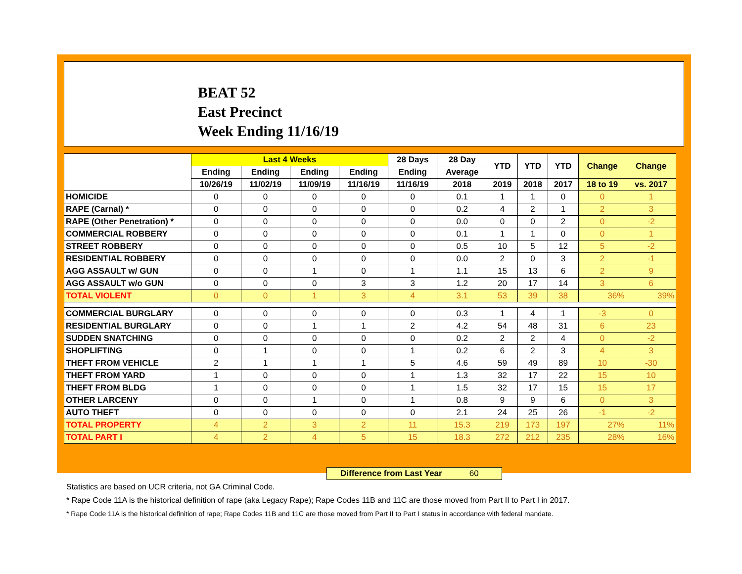BEAT 52
East Precinct
Week Ending 11/16/19
| | Last 4 Weeks | | | | 28 Days | 28 Day | YTD | YTD | YTD | Change | Change |
| --- | --- | --- | --- | --- | --- | --- | --- | --- | --- | --- | --- |
| | Ending | Ending | Ending | Ending | Ending | Average | | | | | |
| | 10/26/19 | 11/02/19 | 11/09/19 | 11/16/19 | 11/16/19 | 2018 | 2019 | 2018 | 2017 | 18 to 19 | vs. 2017 |
| HOMICIDE | 0 | 0 | 0 | 0 | 0 | 0.1 | 1 | 1 | 0 | 0 | 1 |
| RAPE (Carnal) * | 0 | 0 | 0 | 0 | 0 | 0.2 | 4 | 2 | 1 | 2 | 3 |
| RAPE (Other Penetration) * | 0 | 0 | 0 | 0 | 0 | 0.0 | 0 | 0 | 2 | 0 | -2 |
| COMMERCIAL ROBBERY | 0 | 0 | 0 | 0 | 0 | 0.1 | 1 | 1 | 0 | 0 | 1 |
| STREET ROBBERY | 0 | 0 | 0 | 0 | 0 | 0.5 | 10 | 5 | 12 | 5 | -2 |
| RESIDENTIAL ROBBERY | 0 | 0 | 0 | 0 | 0 | 0.0 | 2 | 0 | 3 | 2 | -1 |
| AGG ASSAULT w/ GUN | 0 | 0 | 1 | 0 | 1 | 1.1 | 15 | 13 | 6 | 2 | 9 |
| AGG ASSAULT w/o GUN | 0 | 0 | 0 | 3 | 3 | 1.2 | 20 | 17 | 14 | 3 | 6 |
| TOTAL VIOLENT | 0 | 0 | 1 | 3 | 4 | 3.1 | 53 | 39 | 38 | 36% | 39% |
| COMMERCIAL BURGLARY | 0 | 0 | 0 | 0 | 0 | 0.3 | 1 | 4 | 1 | -3 | 0 |
| RESIDENTIAL BURGLARY | 0 | 0 | 1 | 1 | 2 | 4.2 | 54 | 48 | 31 | 6 | 23 |
| SUDDEN SNATCHING | 0 | 0 | 0 | 0 | 0 | 0.2 | 2 | 2 | 4 | 0 | -2 |
| SHOPLIFTING | 0 | 1 | 0 | 0 | 1 | 0.2 | 6 | 2 | 3 | 4 | 3 |
| THEFT FROM VEHICLE | 2 | 1 | 1 | 1 | 5 | 4.6 | 59 | 49 | 89 | 10 | -30 |
| THEFT FROM YARD | 1 | 0 | 0 | 0 | 1 | 1.3 | 32 | 17 | 22 | 15 | 10 |
| THEFT FROM BLDG | 1 | 0 | 0 | 0 | 1 | 1.5 | 32 | 17 | 15 | 15 | 17 |
| OTHER LARCENY | 0 | 0 | 1 | 0 | 1 | 0.8 | 9 | 9 | 6 | 0 | 3 |
| AUTO THEFT | 0 | 0 | 0 | 0 | 0 | 2.1 | 24 | 25 | 26 | -1 | -2 |
| TOTAL PROPERTY | 4 | 2 | 3 | 2 | 11 | 15.3 | 219 | 173 | 197 | 27% | 11% |
| TOTAL PART I | 4 | 2 | 4 | 5 | 15 | 18.3 | 272 | 212 | 235 | 28% | 16% |
Difference from Last Year 60
Statistics are based on UCR criteria, not GA Criminal Code.
* Rape Code 11A is the historical definition of rape (aka Legacy Rape); Rape Codes 11B and 11C are those moved from Part II to Part I in 2017.
* Rape Code 11A is the historical definition of rape; Rape Codes 11B and 11C are those moved from Part II to Part I status in accordance with federal mandate.